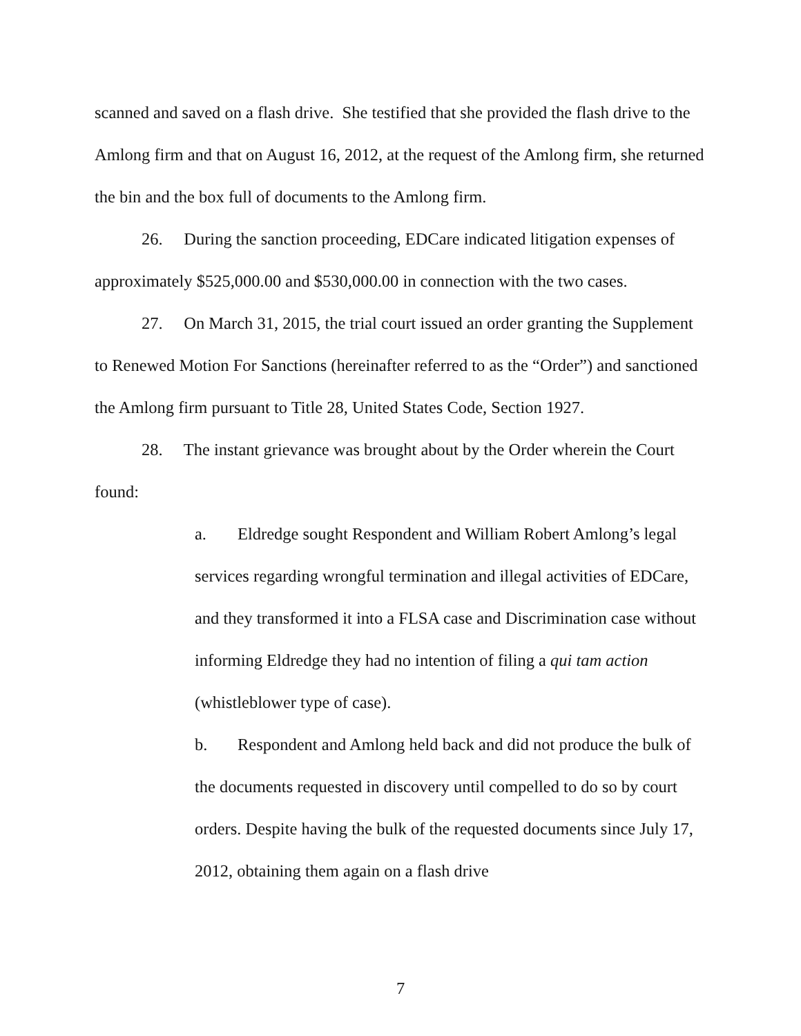scanned and saved on a flash drive. She testified that she provided the flash drive to the Amlong firm and that on August 16, 2012, at the request of the Amlong firm, she returned the bin and the box full of documents to the Amlong firm.
26. During the sanction proceeding, EDCare indicated litigation expenses of approximately $525,000.00 and $530,000.00 in connection with the two cases.
27. On March 31, 2015, the trial court issued an order granting the Supplement to Renewed Motion For Sanctions (hereinafter referred to as the “Order”) and sanctioned the Amlong firm pursuant to Title 28, United States Code, Section 1927.
28. The instant grievance was brought about by the Order wherein the Court found:
a. Eldredge sought Respondent and William Robert Amlong’s legal services regarding wrongful termination and illegal activities of EDCare, and they transformed it into a FLSA case and Discrimination case without informing Eldredge they had no intention of filing a qui tam action (whistleblower type of case).
b. Respondent and Amlong held back and did not produce the bulk of the documents requested in discovery until compelled to do so by court orders. Despite having the bulk of the requested documents since July 17, 2012, obtaining them again on a flash drive
7